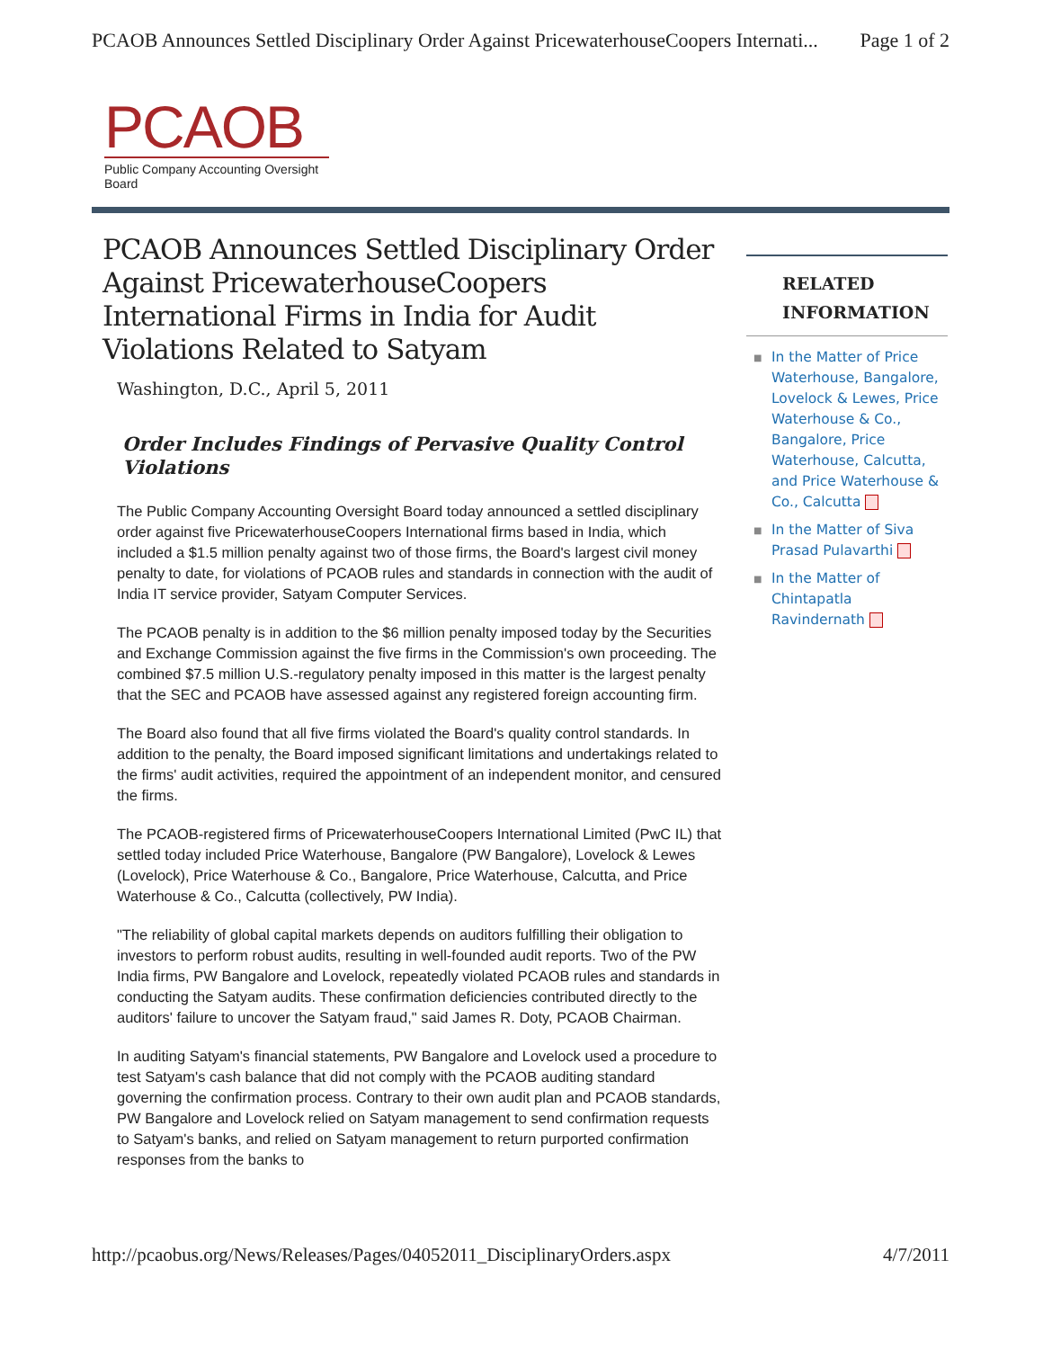PCAOB Announces Settled Disciplinary Order Against PricewaterhouseCoopers Internati... Page 1 of 2
PCAOB
Public Company Accounting Oversight Board
PCAOB Announces Settled Disciplinary Order Against PricewaterhouseCoopers International Firms in India for Audit Violations Related to Satyam
Washington, D.C., April 5, 2011
Order Includes Findings of Pervasive Quality Control Violations
The Public Company Accounting Oversight Board today announced a settled disciplinary order against five PricewaterhouseCoopers International firms based in India, which included a $1.5 million penalty against two of those firms, the Board's largest civil money penalty to date, for violations of PCAOB rules and standards in connection with the audit of India IT service provider, Satyam Computer Services.
The PCAOB penalty is in addition to the $6 million penalty imposed today by the Securities and Exchange Commission against the five firms in the Commission's own proceeding. The combined $7.5 million U.S.-regulatory penalty imposed in this matter is the largest penalty that the SEC and PCAOB have assessed against any registered foreign accounting firm.
The Board also found that all five firms violated the Board's quality control standards. In addition to the penalty, the Board imposed significant limitations and undertakings related to the firms' audit activities, required the appointment of an independent monitor, and censured the firms.
The PCAOB-registered firms of PricewaterhouseCoopers International Limited (PwC IL) that settled today included Price Waterhouse, Bangalore (PW Bangalore), Lovelock & Lewes (Lovelock), Price Waterhouse & Co., Bangalore, Price Waterhouse, Calcutta, and Price Waterhouse & Co., Calcutta (collectively, PW India).
"The reliability of global capital markets depends on auditors fulfilling their obligation to investors to perform robust audits, resulting in well-founded audit reports. Two of the PW India firms, PW Bangalore and Lovelock, repeatedly violated PCAOB rules and standards in conducting the Satyam audits. These confirmation deficiencies contributed directly to the auditors' failure to uncover the Satyam fraud," said James R. Doty, PCAOB Chairman.
In auditing Satyam's financial statements, PW Bangalore and Lovelock used a procedure to test Satyam's cash balance that did not comply with the PCAOB auditing standard governing the confirmation process. Contrary to their own audit plan and PCAOB standards, PW Bangalore and Lovelock relied on Satyam management to send confirmation requests to Satyam's banks, and relied on Satyam management to return purported confirmation responses from the banks to
RELATED INFORMATION
■ In the Matter of Price Waterhouse, Bangalore, Lovelock & Lewes, Price Waterhouse & Co., Bangalore, Price Waterhouse, Calcutta, and Price Waterhouse & Co., Calcutta
■ In the Matter of Siva Prasad Pulavarthi
■ In the Matter of Chintapatla Ravindernath
http://pcaobus.org/News/Releases/Pages/04052011_DisciplinaryOrders.aspx 4/7/2011